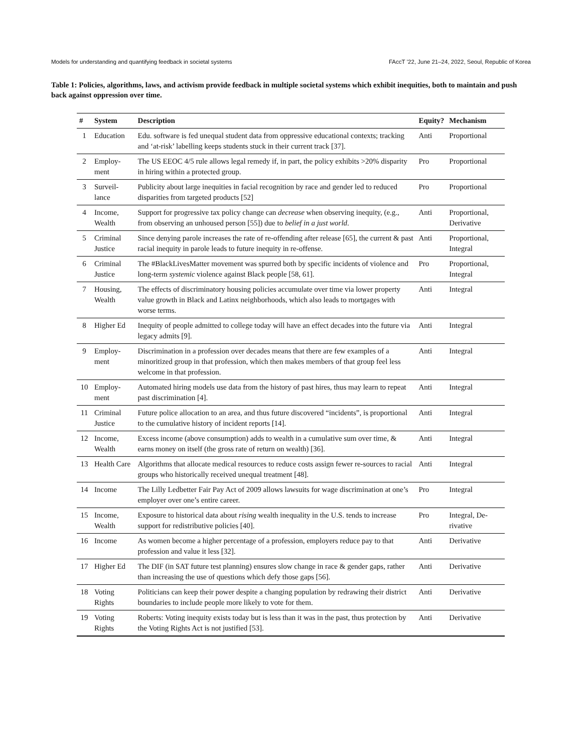Models for understanding and quantifying feedback in societal systems FAccT ’22, June 21–24, 2022, Seoul, Republic of Korea
Table 1: Policies, algorithms, laws, and activism provide feedback in multiple societal systems which exhibit inequities, both to maintain and push back against oppression over time.
| # | System | Description | Equity? | Mechanism |
| --- | --- | --- | --- | --- |
| 1 | Education | Edu. software is fed unequal student data from oppressive educational contexts; tracking and ‘at-risk’ labelling keeps students stuck in their current track [37]. | Anti | Proportional |
| 2 | Employ-ment | The US EEOC 4/5 rule allows legal remedy if, in part, the policy exhibits >20% disparity in hiring within a protected group. | Pro | Proportional |
| 3 | Surveil-lance | Publicity about large inequities in facial recognition by race and gender led to reduced disparities from targeted products [52] | Pro | Proportional |
| 4 | Income, Wealth | Support for progressive tax policy change can decrease when observing inequity, (e.g., from observing an unhoused person [55]) due to belief in a just world . | Anti | Proportional, Derivative |
| 5 | Criminal Justice | Since denying parole increases the rate of re-offending after release [65], the current & past racial inequity in parole leads to future inequity in re-offense. | Anti | Proportional, Integral |
| 6 | Criminal Justice | The #BlackLivesMatter movement was spurred both by specific incidents of violence and long-term systemic violence against Black people [58, 61]. | Pro | Proportional, Integral |
| 7 | Housing, Wealth | The effects of discriminatory housing policies accumulate over time via lower property value growth in Black and Latinx neighborhoods, which also leads to mortgages with worse terms. | Anti | Integral |
| 8 | Higher Ed | Inequity of people admitted to college today will have an effect decades into the future via legacy admits [9]. | Anti | Integral |
| 9 | Employ-ment | Discrimination in a profession over decades means that there are few examples of a minoritized group in that profession, which then makes members of that group feel less welcome in that profession. | Anti | Integral |
| 10 | Employ-ment | Automated hiring models use data from the history of past hires, thus may learn to repeat past discrimination [4]. | Anti | Integral |
| 11 | Criminal Justice | Future police allocation to an area, and thus future discovered “incidents”, is proportional to the cumulative history of incident reports [14]. | Anti | Integral |
| 12 | Income, Wealth | Excess income (above consumption) adds to wealth in a cumulative sum over time, & earns money on itself (the gross rate of return on wealth) [36]. | Anti | Integral |
| 13 | Health Care | Algorithms that allocate medical resources to reduce costs assign fewer re-sources to racial groups who historically received unequal treatment [48]. | Anti | Integral |
| 14 | Income | The Lilly Ledbetter Fair Pay Act of 2009 allows lawsuits for wage discrimination at one’s employer over one’s entire career. | Pro | Integral |
| 15 | Income, Wealth | Exposure to historical data about rising wealth inequality in the U.S. tends to increase support for redistributive policies [40]. | Pro | Integral, De-rivative |
| 16 | Income | As women become a higher percentage of a profession, employers reduce pay to that profession and value it less [32]. | Anti | Derivative |
| 17 | Higher Ed | The DIF (in SAT future test planning) ensures slow change in race & gender gaps, rather than increasing the use of questions which defy those gaps [56]. | Anti | Derivative |
| 18 | Voting Rights | Politicians can keep their power despite a changing population by redrawing their district boundaries to include people more likely to vote for them. | Anti | Derivative |
| 19 | Voting Rights | Roberts: Voting inequity exists today but is less than it was in the past, thus protection by the Voting Rights Act is not justified [53]. | Anti | Derivative |